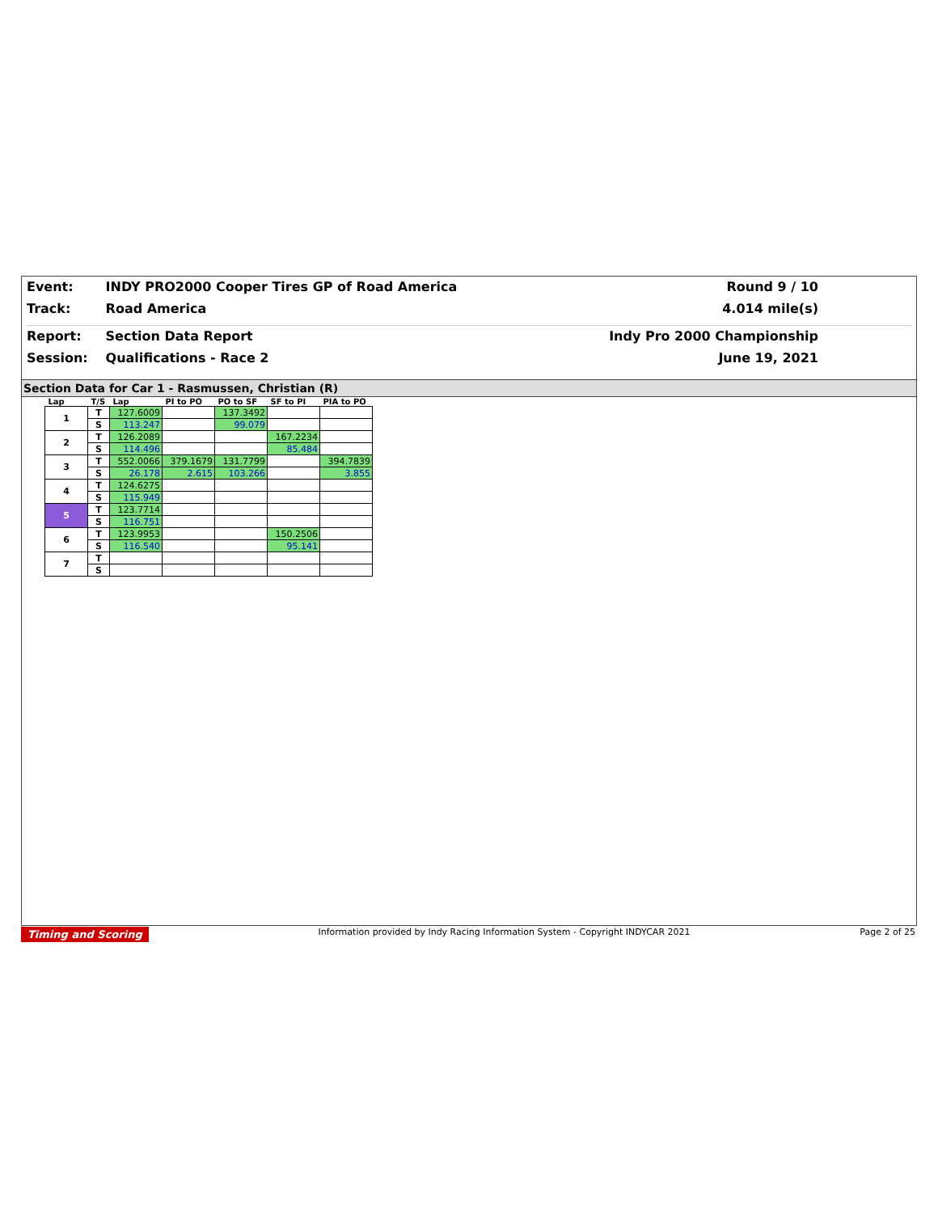Event: INDY PRO2000 Cooper Tires GP of Road America
Track: Road America
Round 9 / 10
4.014 mile(s)
Report: Section Data Report
Session: Qualifications - Race 2
Indy Pro 2000 Championship
June 19, 2021
Section Data for Car 1 - Rasmussen, Christian (R)
| Lap | T/S | Lap | PI to PO | PO to SF | SF to PI | PIA to PO |
| --- | --- | --- | --- | --- | --- | --- |
| 1 | T | 127.6009 | | 137.3492 | | |
| | S | 113.247 | | 99.079 | | |
| 2 | T | 126.2089 | | | 167.2234 | |
| | S | 114.496 | | | 85.484 | |
| 3 | T | 552.0066 | 379.1679 | 131.7799 | | 394.7839 |
| | S | 26.178 | 2.615 | 103.266 | | 3.855 |
| 4 | T | 124.6275 | | | | |
| | S | 115.949 | | | | |
| 5 | T | 123.7714 | | | | |
| | S | 116.751 | | | | |
| 6 | T | 123.9953 | | | 150.2506 | |
| | S | 116.540 | | | 95.141 | |
| 7 | T | | | | | |
| | S | | | | | |
Timing and Scoring Information provided by Indy Racing Information System - Copyright INDYCAR 2021 Page 2 of 25